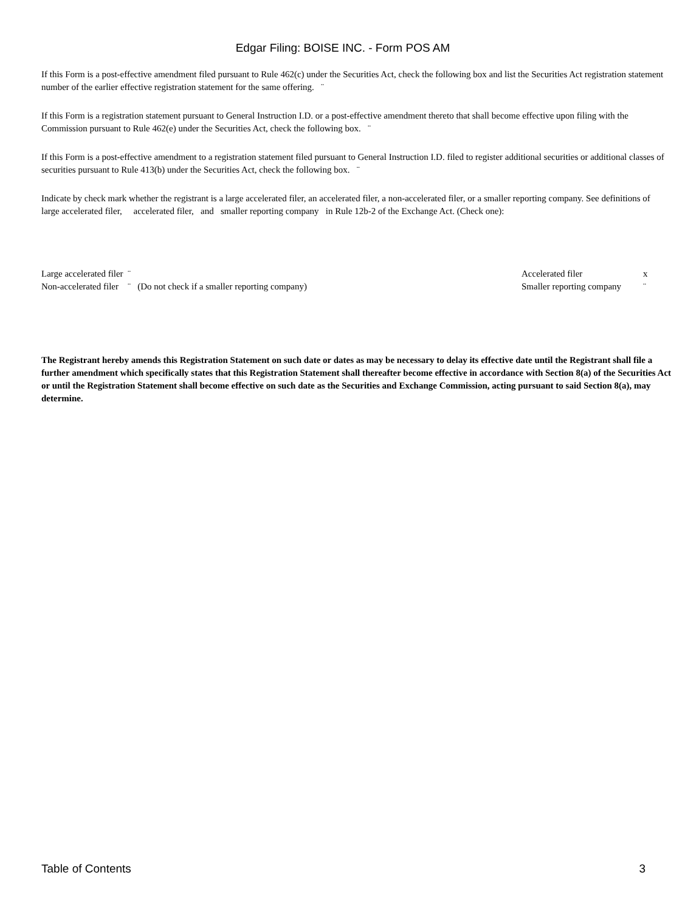Edgar Filing: BOISE INC. - Form POS AM
If this Form is a post-effective amendment filed pursuant to Rule 462(c) under the Securities Act, check the following box and list the Securities Act registration statement number of the earlier effective registration statement for the same offering. ¨
If this Form is a registration statement pursuant to General Instruction I.D. or a post-effective amendment thereto that shall become effective upon filing with the Commission pursuant to Rule 462(e) under the Securities Act, check the following box. ¨
If this Form is a post-effective amendment to a registration statement filed pursuant to General Instruction I.D. filed to register additional securities or additional classes of securities pursuant to Rule 413(b) under the Securities Act, check the following box. ¨
Indicate by check mark whether the registrant is a large accelerated filer, an accelerated filer, a non-accelerated filer, or a smaller reporting company. See definitions of large accelerated filer, accelerated filer, and smaller reporting company in Rule 12b-2 of the Exchange Act. (Check one):
| Large accelerated filer ¨ | | Accelerated filer | x |
| Non-accelerated filer ¨ (Do not check if a smaller reporting company) | | Smaller reporting company | ¨ |
The Registrant hereby amends this Registration Statement on such date or dates as may be necessary to delay its effective date until the Registrant shall file a further amendment which specifically states that this Registration Statement shall thereafter become effective in accordance with Section 8(a) of the Securities Act or until the Registration Statement shall become effective on such date as the Securities and Exchange Commission, acting pursuant to said Section 8(a), may determine.
Table of Contents 3